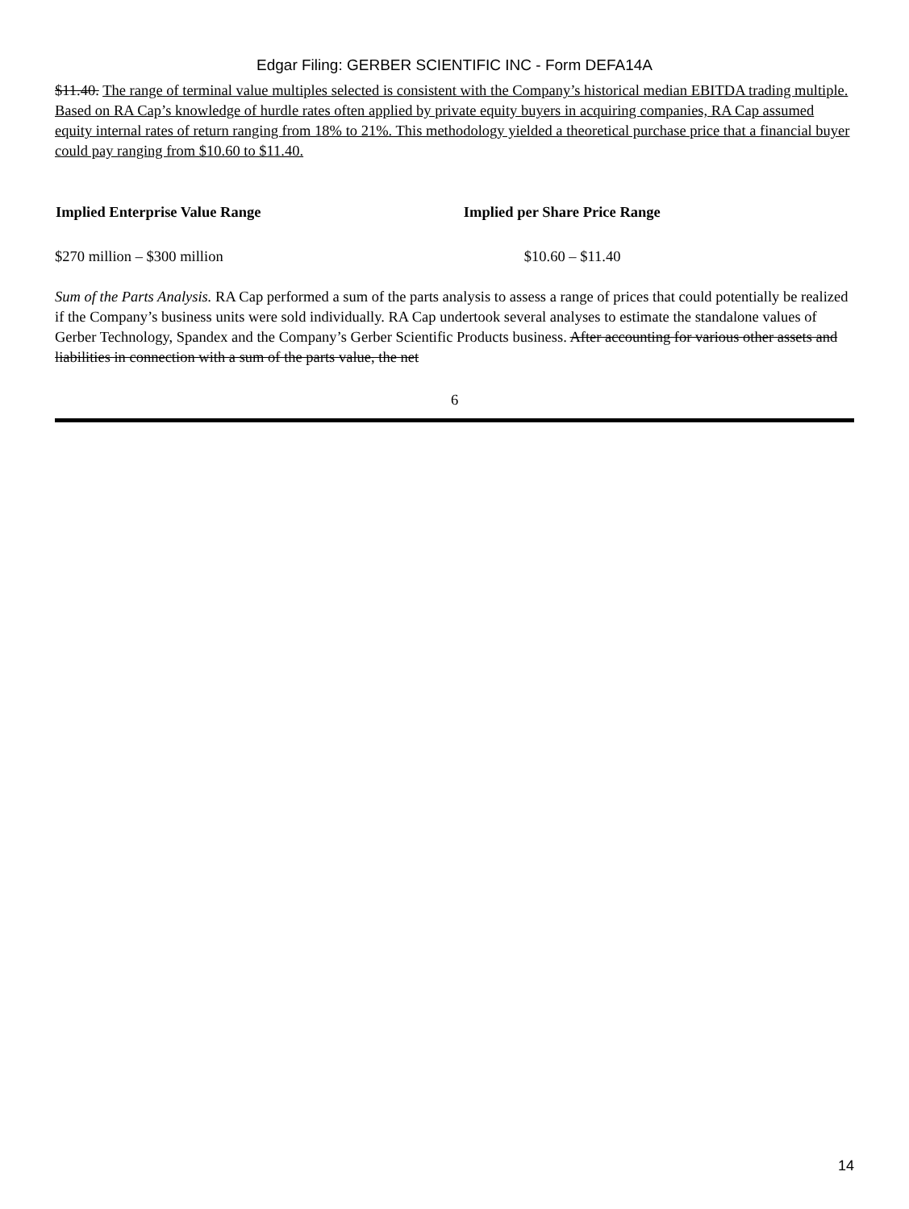Edgar Filing: GERBER SCIENTIFIC INC - Form DEFA14A
$11.40. The range of terminal value multiples selected is consistent with the Company’s historical median EBITDA trading multiple. Based on RA Cap’s knowledge of hurdle rates often applied by private equity buyers in acquiring companies, RA Cap assumed equity internal rates of return ranging from 18% to 21%. This methodology yielded a theoretical purchase price that a financial buyer could pay ranging from $10.60 to $11.40.
| Implied Enterprise Value Range | Implied per Share Price Range |
| --- | --- |
| $270 million – $300 million | $10.60 – $11.40 |
Sum of the Parts Analysis. RA Cap performed a sum of the parts analysis to assess a range of prices that could potentially be realized if the Company’s business units were sold individually. RA Cap undertook several analyses to estimate the standalone values of Gerber Technology, Spandex and the Company’s Gerber Scientific Products business. After accounting for various other assets and liabilities in connection with a sum of the parts value, the net
6
14